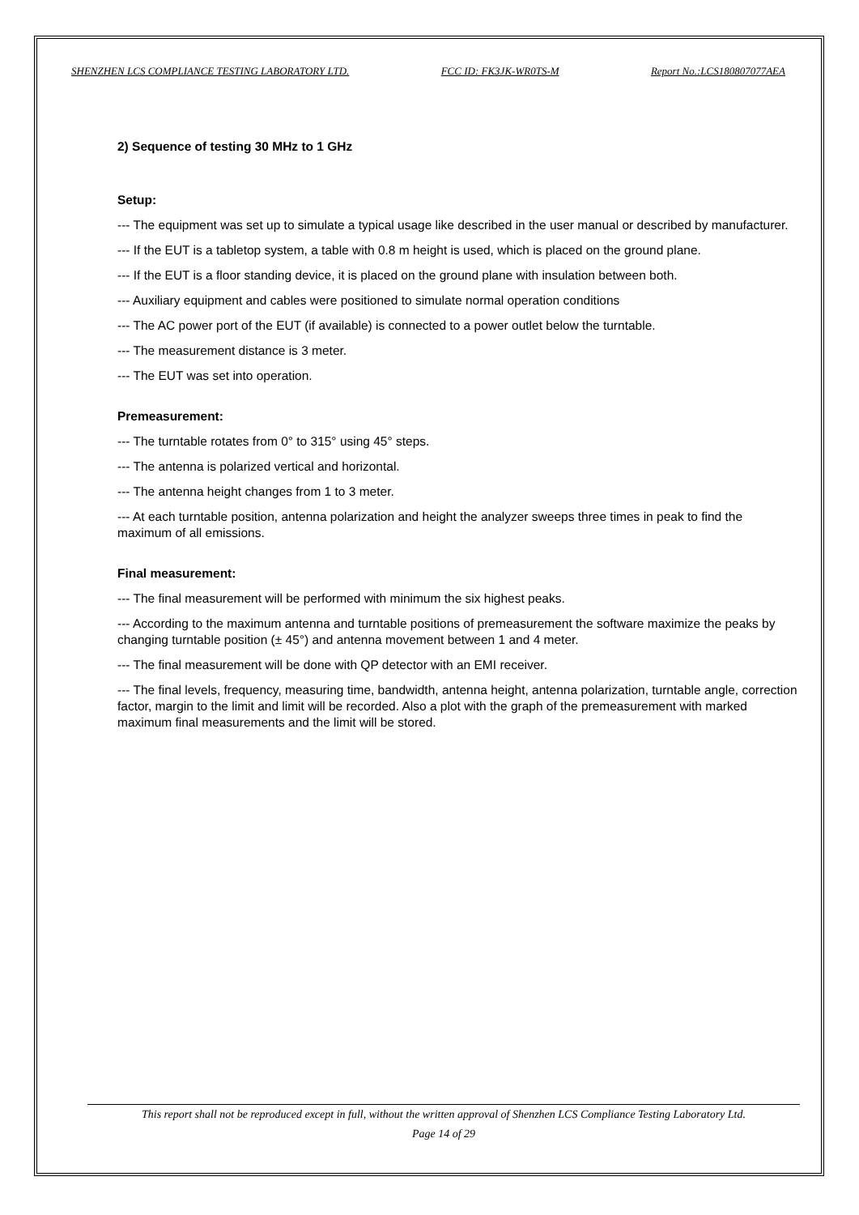SHENZHEN LCS COMPLIANCE TESTING LABORATORY LTD. FCC ID: FK3JK-WR0TS-M Report No.:LCS180807077AEA
2) Sequence of testing 30 MHz to 1 GHz
Setup:
--- The equipment was set up to simulate a typical usage like described in the user manual or described by manufacturer.
--- If the EUT is a tabletop system, a table with 0.8 m height is used, which is placed on the ground plane.
--- If the EUT is a floor standing device, it is placed on the ground plane with insulation between both.
--- Auxiliary equipment and cables were positioned to simulate normal operation conditions
--- The AC power port of the EUT (if available) is connected to a power outlet below the turntable.
--- The measurement distance is 3 meter.
--- The EUT was set into operation.
Premeasurement:
--- The turntable rotates from 0° to 315° using 45° steps.
--- The antenna is polarized vertical and horizontal.
--- The antenna height changes from 1 to 3 meter.
--- At each turntable position, antenna polarization and height the analyzer sweeps three times in peak to find the maximum of all emissions.
Final measurement:
--- The final measurement will be performed with minimum the six highest peaks.
--- According to the maximum antenna and turntable positions of premeasurement the software maximize the peaks by changing turntable position (± 45°) and antenna movement between 1 and 4 meter.
--- The final measurement will be done with QP detector with an EMI receiver.
--- The final levels, frequency, measuring time, bandwidth, antenna height, antenna polarization, turntable angle, correction factor, margin to the limit and limit will be recorded. Also a plot with the graph of the premeasurement with marked maximum final measurements and the limit will be stored.
This report shall not be reproduced except in full, without the written approval of Shenzhen LCS Compliance Testing Laboratory Ltd.
Page 14 of 29